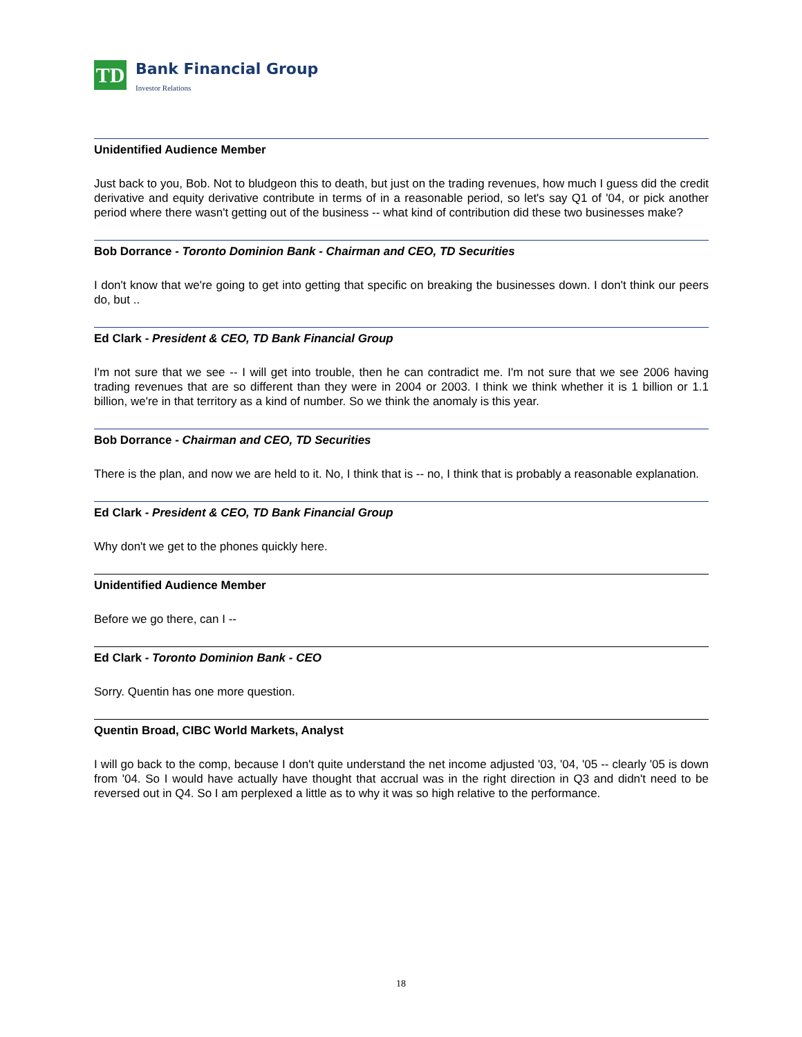TD
Bank Financial Group
Investor Relations
Unidentified Audience Member
Just back to you, Bob. Not to bludgeon this to death, but just on the trading revenues, how much I guess did the credit derivative and equity derivative contribute in terms of in a reasonable period, so let's say Q1 of '04, or pick another period where there wasn't getting out of the business -- what kind of contribution did these two businesses make?
Bob Dorrance - Toronto Dominion Bank - Chairman and CEO, TD Securities
I don't know that we're going to get into getting that specific on breaking the businesses down. I don't think our peers do, but ..
Ed Clark - President & CEO, TD Bank Financial Group
I'm not sure that we see -- I will get into trouble, then he can contradict me. I'm not sure that we see 2006 having trading revenues that are so different than they were in 2004 or 2003. I think we think whether it is 1 billion or 1.1 billion, we're in that territory as a kind of number. So we think the anomaly is this year.
Bob Dorrance - Chairman and CEO, TD Securities
There is the plan, and now we are held to it. No, I think that is -- no, I think that is probably a reasonable explanation.
Ed Clark - President & CEO, TD Bank Financial Group
Why don't we get to the phones quickly here.
Unidentified Audience Member
Before we go there, can I --
Ed Clark - Toronto Dominion Bank - CEO
Sorry. Quentin has one more question.
Quentin Broad, CIBC World Markets, Analyst
I will go back to the comp, because I don't quite understand the net income adjusted '03, '04, '05 -- clearly '05 is down from '04. So I would have actually have thought that accrual was in the right direction in Q3 and didn't need to be reversed out in Q4. So I am perplexed a little as to why it was so high relative to the performance.
18